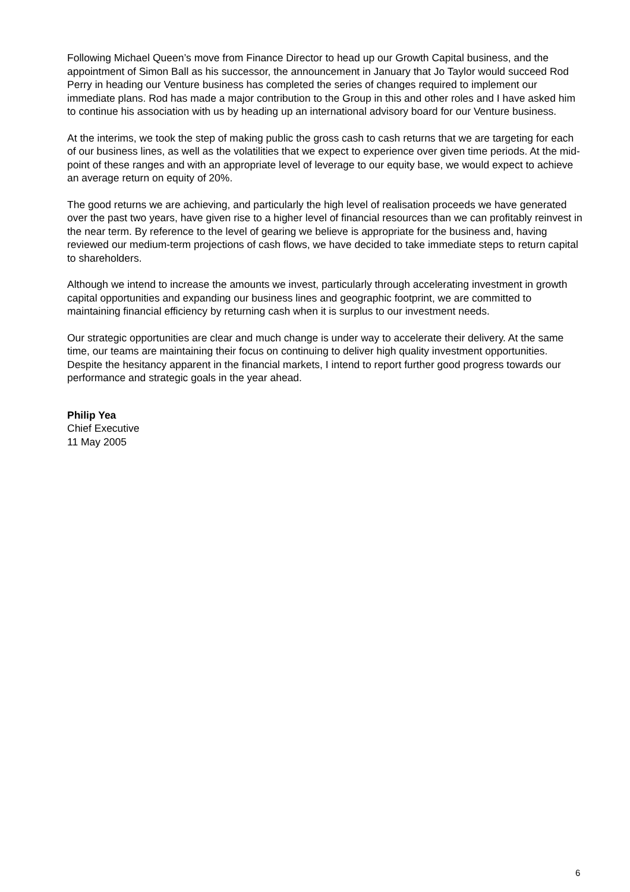Following Michael Queen’s move from Finance Director to head up our Growth Capital business, and the appointment of Simon Ball as his successor, the announcement in January that Jo Taylor would succeed Rod Perry in heading our Venture business has completed the series of changes required to implement our immediate plans. Rod has made a major contribution to the Group in this and other roles and I have asked him to continue his association with us by heading up an international advisory board for our Venture business.
At the interims, we took the step of making public the gross cash to cash returns that we are targeting for each of our business lines, as well as the volatilities that we expect to experience over given time periods. At the mid-point of these ranges and with an appropriate level of leverage to our equity base, we would expect to achieve an average return on equity of 20%.
The good returns we are achieving, and particularly the high level of realisation proceeds we have generated over the past two years, have given rise to a higher level of financial resources than we can profitably reinvest in the near term. By reference to the level of gearing we believe is appropriate for the business and, having reviewed our medium-term projections of cash flows, we have decided to take immediate steps to return capital to shareholders.
Although we intend to increase the amounts we invest, particularly through accelerating investment in growth capital opportunities and expanding our business lines and geographic footprint, we are committed to maintaining financial efficiency by returning cash when it is surplus to our investment needs.
Our strategic opportunities are clear and much change is under way to accelerate their delivery. At the same time, our teams are maintaining their focus on continuing to deliver high quality investment opportunities. Despite the hesitancy apparent in the financial markets, I intend to report further good progress towards our performance and strategic goals in the year ahead.
Philip Yea
Chief Executive
11 May 2005
6